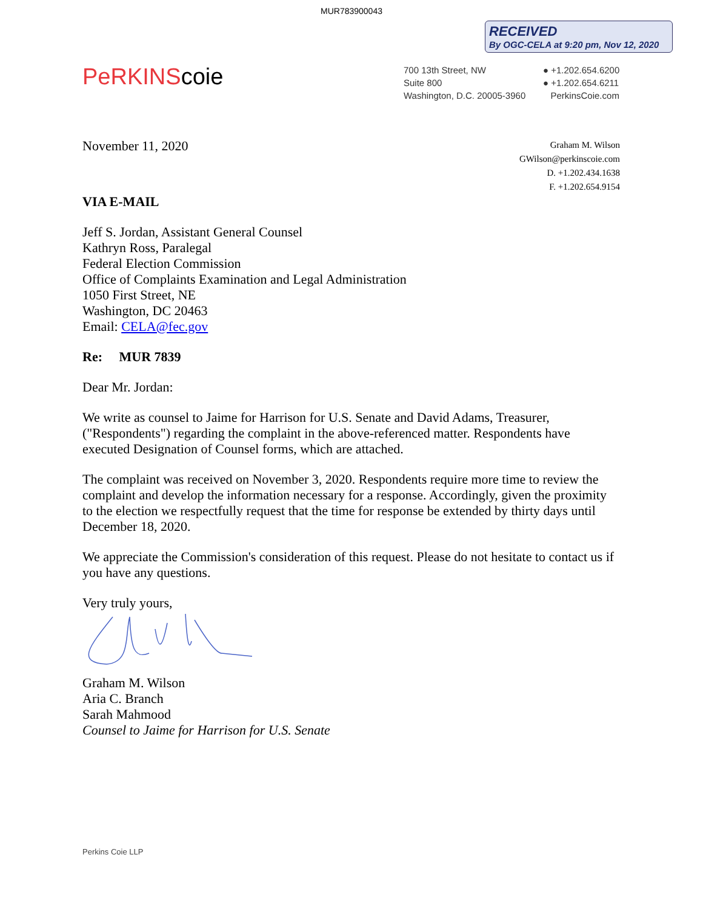MUR783900043
RECEIVED
By OGC-CELA at 9:20 pm, Nov 12, 2020
PeRKINScoie
700 13th Street, NW
Suite 800
Washington, D.C. 20005-3960
● +1.202.654.6200
● +1.202.654.6211
PerkinsCoie.com
Graham M. Wilson
GWilson@perkinscoie.com
D. +1.202.434.1638
F. +1.202.654.9154
November 11, 2020
VIA E-MAIL
Jeff S. Jordan, Assistant General Counsel
Kathryn Ross, Paralegal
Federal Election Commission
Office of Complaints Examination and Legal Administration
1050 First Street, NE
Washington, DC 20463
Email: CELA@fec.gov
Re: MUR 7839
Dear Mr. Jordan:
We write as counsel to Jaime for Harrison for U.S. Senate and David Adams, Treasurer, ("Respondents") regarding the complaint in the above-referenced matter. Respondents have executed Designation of Counsel forms, which are attached.
The complaint was received on November 3, 2020. Respondents require more time to review the complaint and develop the information necessary for a response. Accordingly, given the proximity to the election we respectfully request that the time for response be extended by thirty days until December 18, 2020.
We appreciate the Commission's consideration of this request. Please do not hesitate to contact us if you have any questions.
Very truly yours,
Graham M. Wilson
Aria C. Branch
Sarah Mahmood
Counsel to Jaime for Harrison for U.S. Senate
Perkins Coie LLP